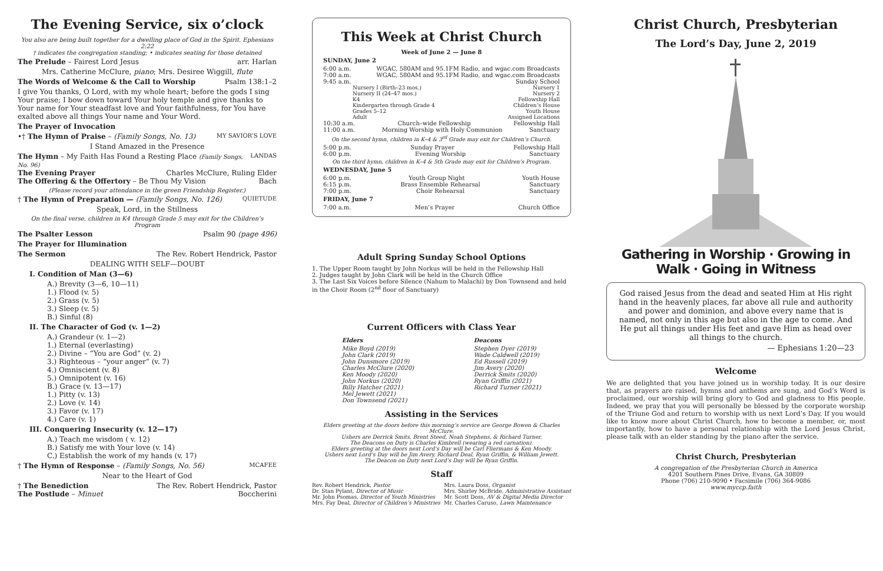The Evening Service, six o’clock
You also are being built together for a dwelling place of God in the Spirit. Ephesians 2:22
† indicates the congregation standing; • indicates seating for those detained
The Prelude – Fairest Lord Jesus arr. Harlan
Mrs. Catherine McClure, piano; Mrs. Desiree Wiggill, flute
The Words of Welcome & the Call to Worship Psalm 138:1–2
I give You thanks, O Lord, with my whole heart; before the gods I sing Your praise; I bow down toward Your holy temple and give thanks to Your name for Your steadfast love and Your faithfulness, for You have exalted above all things Your name and Your Word.
The Prayer of Invocation
•† The Hymn of Praise – (Family Songs, No. 13) MY SAVIOR’S LOVE
I Stand Amazed in the Presence
The Hymn – My Faith Has Found a Resting Place (Family Songs, No. 96) LANDAS
The Evening Prayer Charles McClure, Ruling Elder
The Offering & the Offertory – Be Thou My Vision Bach
(Please record your attendance in the green Friendship Register.)
† The Hymn of Preparation — (Family Songs, No. 126) QUIETUDE
Speak, Lord, in the Stillness
On the final verse, children in K4 through Grade 5 may exit for the Children’s Program
The Psalter Lesson Psalm 90 (page 496)
The Prayer for Illumination
The Sermon The Rev. Robert Hendrick, Pastor
DEALING WITH SELF—DOUBT
I. Condition of Man (3—6)
A.) Brevity (3—6, 10—11)
1.) Flood (v. 5)
2.) Grass (v. 5)
3.) Sleep (v. 5)
B.) Sinful (8)
II. The Character of God (v. 1—2)
A.) Grandeur (v. 1—2)
1.) Eternal (everlasting)
2.) Divine – “You are God” (v. 2)
3.) Righteous – “your anger” (v. 7)
4.) Omniscient (v. 8)
5.) Omnipotent (v. 16)
B.) Grace (v. 13—17)
1.) Pitty (v. 13)
2.) Love (v. 14)
3.) Favor (v. 17)
4.) Care (v. 1)
III. Conquering Insecurity (v. 12—17)
A.) Teach me wisdom ( v. 12)
B.) Satisfy me with Your love (v. 14)
C.) Establish the work of my hands (v. 17)
† The Hymn of Response – (Family Songs, No. 56) MCAFEE
Near to the Heart of God
† The Benediction The Rev. Robert Hendrick, Pastor
The Postlude – Minuet Boccherini
This Week at Christ Church
Week of June 2 — June 8
SUNDAY, June 2
6:00 a.m. WGAC, 580AM and 95.1FM Radio, and wgac.com Broadcasts
7:00 a.m. WGAC, 580AM and 95.1FM Radio, and wgac.com Broadcasts
9:45 a.m. Sunday School
Nursery I (Birth–23 mos.) Nursery 1
Nursery II (24–47 mos.) Nursery 2
K4 Fellowship Hall
Kindergarten through Grade 4 Children’s House
Grades 5–12 Youth House
Adult Assigned Locations
10:30 a.m. Church–wide Fellowship Fellowship Hall
11:00 a.m. Morning Worship with Holy Communion Sanctuary
On the second hymn, children in K–4 & 3<sup>rd</sup> Grade may exit for Children’s Church.
5:00 p.m. Sunday Prayer Fellowship Hall
6:00 p.m. Evening Worship Sanctuary
On the third hymn, children in K–4 & 5th Grade may exit for Children’s Program.
WEDNESDAY, June 5
6:00 p.m. Youth Group Night Youth House
6:15 p.m. Brass Ensemble Rehearsal Sanctuary
7:00 p.m. Choir Rehearsal Sanctuary
FRIDAY, June 7
7:00 a.m. Men’s Prayer Church Office
Adult Spring Sunday School Options
1. The Upper Room taught by John Norkus will be held in the Fellowship Hall
2. Judges taught by John Clark will be held in the Church Office
3. The Last Six Voices before Silence (Nahum to Malachi) by Don Townsend and held in the Choir Room (2<sup>nd</sup> floor of Sanctuary)
Current Officers with Class Year
Elders
Mike Boyd (2019)
John Clark (2019)
John Dunsmore (2019)
Charles McClure (2020)
Ken Moody (2020)
John Norkus (2020)
Billy Hatcher (2021)
Mel Jewett (2021)
Don Townsend (2021)
Deacons
Stephen Dyer (2019)
Wade Caldwell (2019)
Ed Russell (2019)
Jim Avery (2020)
Derrick Smits (2020)
Ryan Griffin (2021)
Richard Turner (2021)
Assisting in the Services
Elders greeting at the doors before this morning’s service are George Bowen & Charles McClure.
Ushers are Derrick Smits, Brent Steed, Noah Stephens, & Richard Turner.
The Deacons on Duty is Charles Kimbrell (wearing a red carnation).
Elders greeting at the doors next Lord’s Day will be Carl Fliermans & Ken Moody.
Ushers next Lord’s Day will be Jim Avery, Richard Deal, Ryan Griffin, & William Jewett.
The Deacon on Duty next Lord’s Day will be Ryan Griffin.
Staff
Rev. Robert Hendrick, Pastor
Dr. Stan Pylant, Director of Music
Mr. John Psomas, Director of Youth Ministries
Mrs. Fay Deal, Director of Children’s Ministries
Mrs. Laura Doss, Organist
Mrs. Shirley McBride, Administrative Assistant
Mr. Scott Doss, AV & Digital Media Director
Mr. Charles Caruso, Lawn Maintenance
Christ Church, Presbyterian
The Lord’s Day, June 2, 2019
Gathering in Worship · Growing in Walk · Going in Witness
God raised Jesus from the dead and seated Him at His right hand in the heavenly places, far above all rule and authority and power and dominion, and above every name that is named, not only in this age but also in the age to come. And He put all things under His feet and gave Him as head over all things to the church.
— Ephesians 1:20—23
Welcome
We are delighted that you have joined us in worship today. It is our desire that, as prayers are raised, hymns and anthems are sung, and God’s Word is proclaimed, our worship will bring glory to God and gladness to His people. Indeed, we pray that you will personally be blessed by the corporate worship of the Triune God and return to worship with us next Lord’s Day. If you would like to know more about Christ Church, how to become a member, or, most importantly, how to have a personal relationship with the Lord Jesus Christ, please talk with an elder standing by the piano after the service.
Christ Church, Presbyterian
A congregation of the Presbyterian Church in America
4201 Southern Pines Drive, Evans, GA 30809
Phone (706) 210-9090 • Facsimile (706) 364-9086
www.myccp.faith